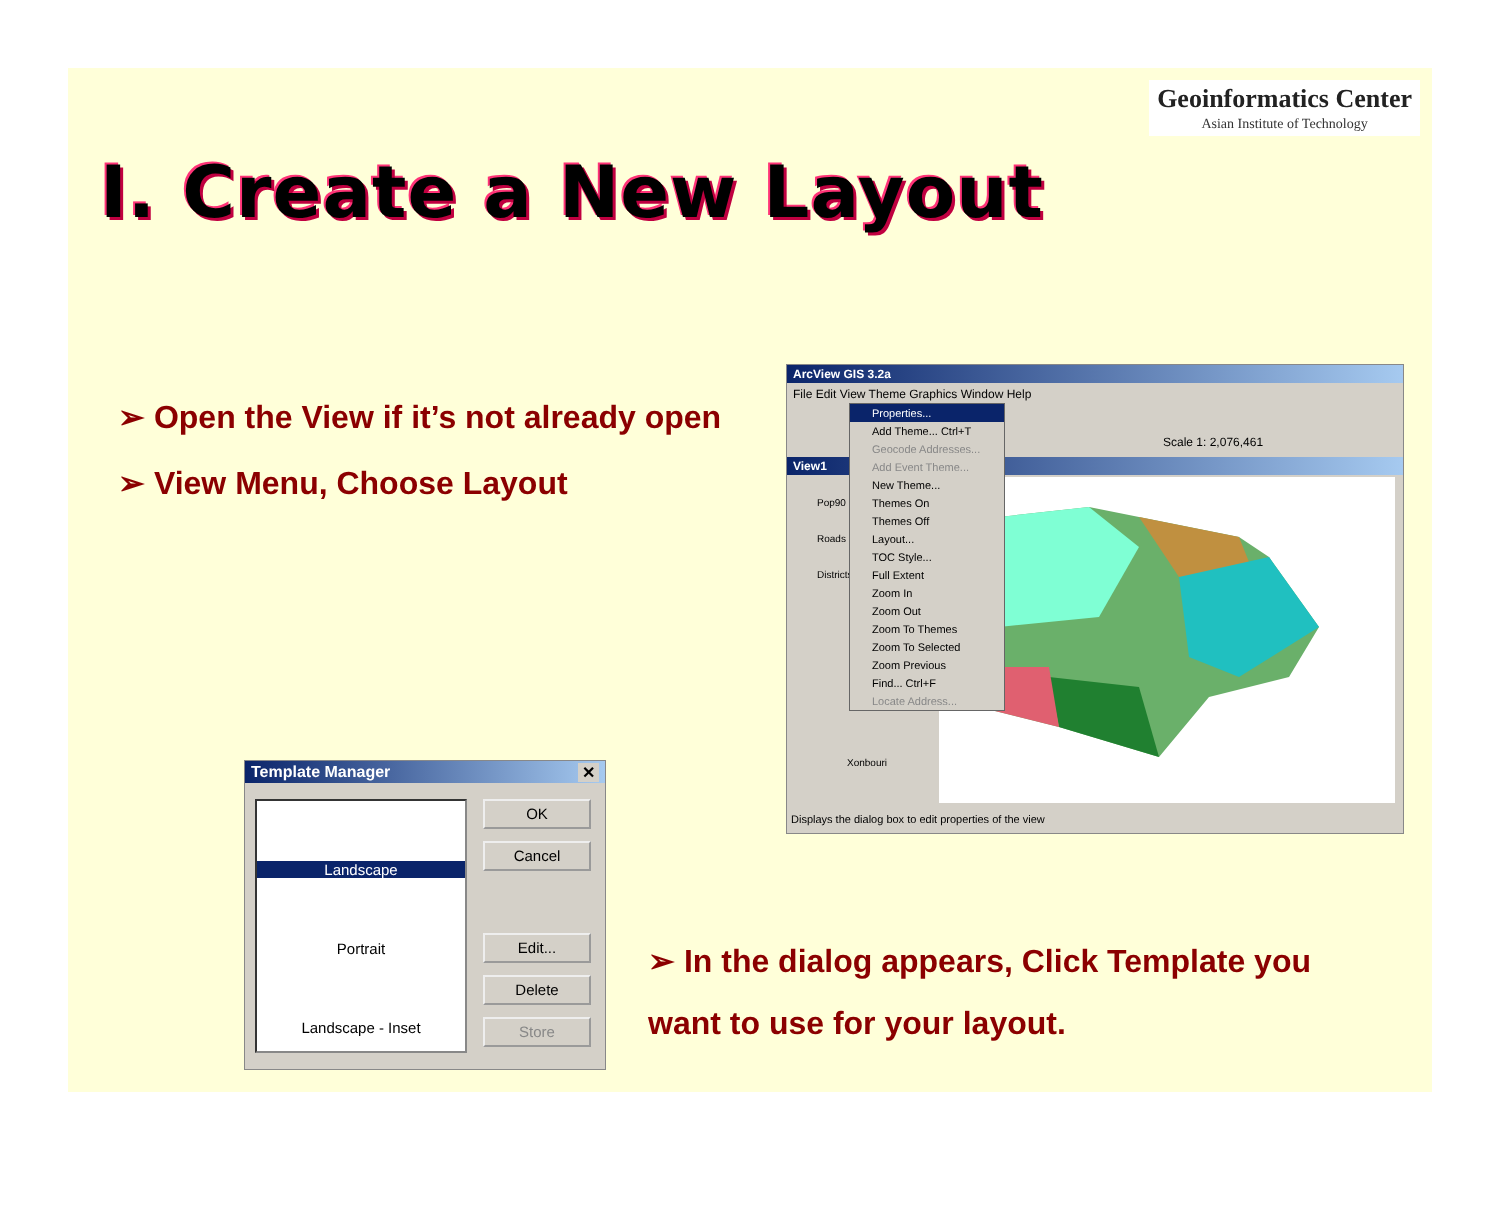Geoinformatics Center
Asian Institute of Technology
I. Create a New Layout
➢ Open the View if it’s not already open
➢ View Menu, Choose Layout
ArcView GIS 3.2a
File Edit View Theme Graphics Window Help
Scale 1: 2,076,461
View1
Pop90
Roads
Districts
Xonbouri
Properties...
Add Theme... Ctrl+T
Geocode Addresses...
Add Event Theme...
New Theme...
Themes On
Themes Off
Layout...
TOC Style...
Full Extent
Zoom In
Zoom Out
Zoom To Themes
Zoom To Selected
Zoom Previous
Find... Ctrl+F
Locate Address...
Displays the dialog box to edit properties of the view
Template Manager ✕
Landscape
Portrait
Landscape - Inset
OK
Cancel
Edit...
Delete
Store
➢ In the dialog appears, Click Template you want to use for your layout.